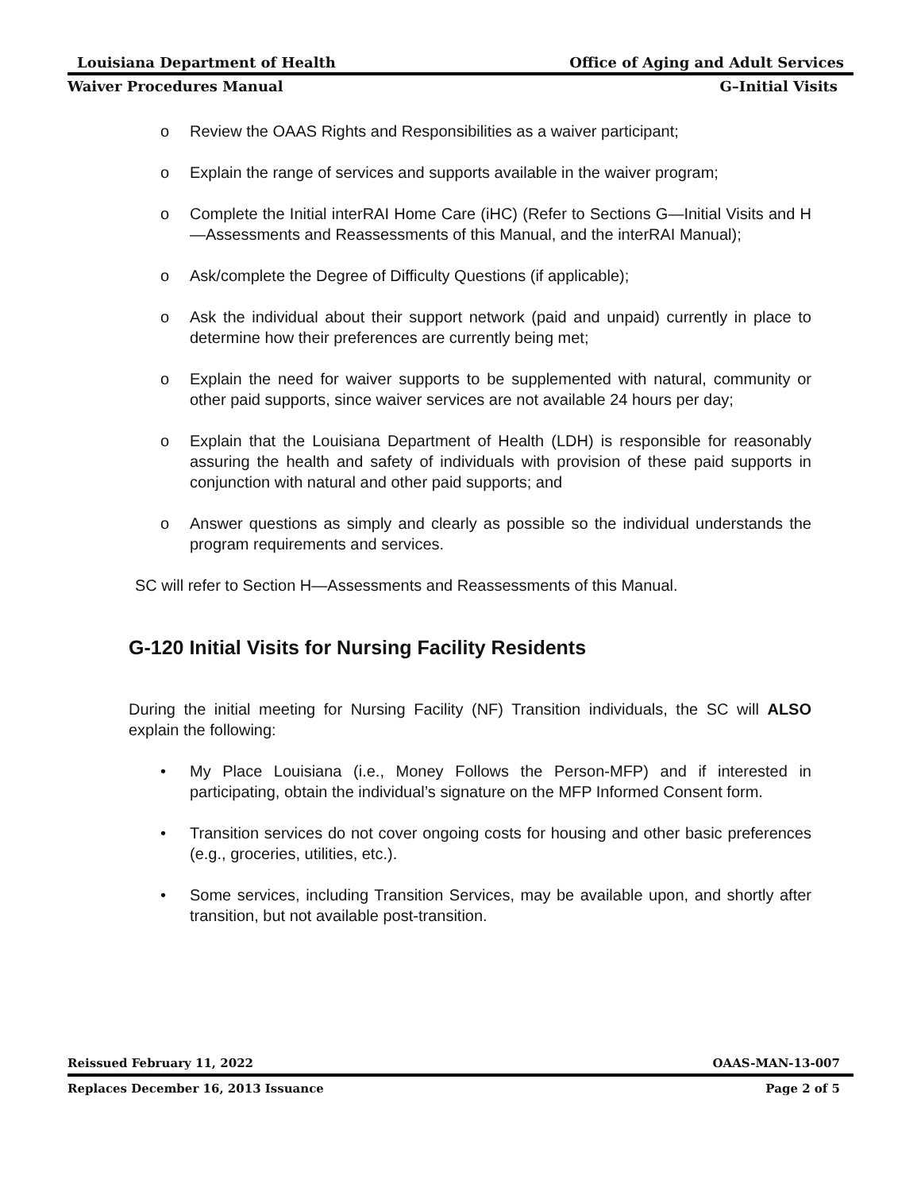Louisiana Department of Health Office of Aging and Adult Services
Waiver Procedures Manual G–Initial Visits
o Review the OAAS Rights and Responsibilities as a waiver participant;
o Explain the range of services and supports available in the waiver program;
o Complete the Initial interRAI Home Care (iHC) (Refer to Sections G—Initial Visits and H—Assessments and Reassessments of this Manual, and the interRAI Manual);
o Ask/complete the Degree of Difficulty Questions (if applicable);
o Ask the individual about their support network (paid and unpaid) currently in place to determine how their preferences are currently being met;
o Explain the need for waiver supports to be supplemented with natural, community or other paid supports, since waiver services are not available 24 hours per day;
o Explain that the Louisiana Department of Health (LDH) is responsible for reasonably assuring the health and safety of individuals with provision of these paid supports in conjunction with natural and other paid supports; and
o Answer questions as simply and clearly as possible so the individual understands the program requirements and services.
SC will refer to Section H—Assessments and Reassessments of this Manual.
G-120 Initial Visits for Nursing Facility Residents
During the initial meeting for Nursing Facility (NF) Transition individuals, the SC will ALSO explain the following:
• My Place Louisiana (i.e., Money Follows the Person-MFP) and if interested in participating, obtain the individual’s signature on the MFP Informed Consent form.
• Transition services do not cover ongoing costs for housing and other basic preferences (e.g., groceries, utilities, etc.).
• Some services, including Transition Services, may be available upon, and shortly after transition, but not available post-transition.
Reissued February 11, 2022 OAAS-MAN-13-007
Replaces December 16, 2013 Issuance Page 2 of 5